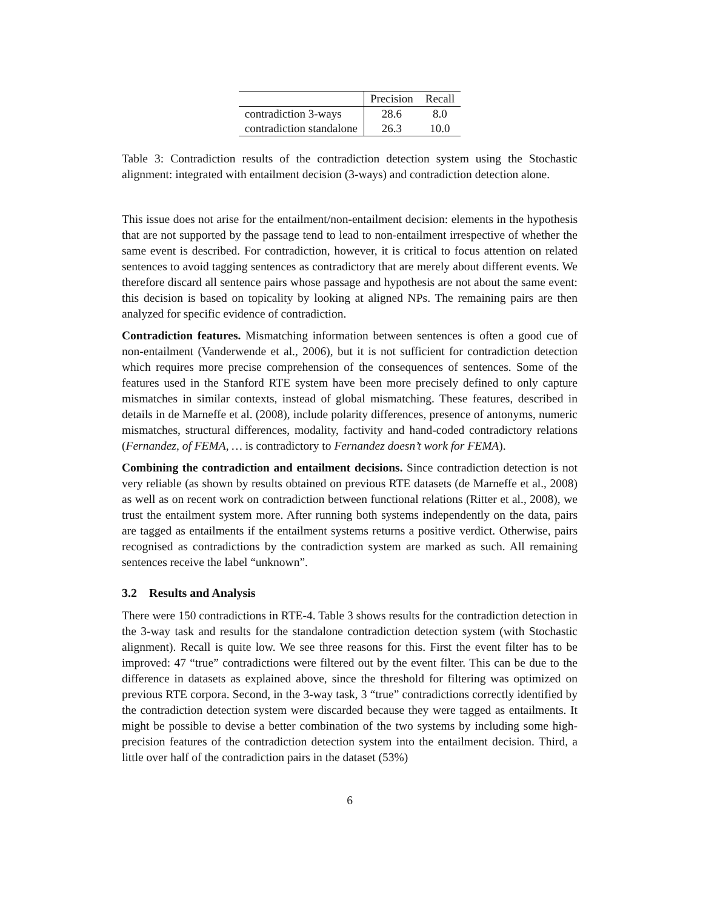| | Precision | Recall |
| --- | --- | --- |
| contradiction 3-ways | 28.6 | 8.0 |
| contradiction standalone | 26.3 | 10.0 |
Table 3: Contradiction results of the contradiction detection system using the Stochastic alignment: integrated with entailment decision (3-ways) and contradiction detection alone.
This issue does not arise for the entailment/non-entailment decision: elements in the hypothesis that are not supported by the passage tend to lead to non-entailment irrespective of whether the same event is described. For contradiction, however, it is critical to focus attention on related sentences to avoid tagging sentences as contradictory that are merely about different events. We therefore discard all sentence pairs whose passage and hypothesis are not about the same event: this decision is based on topicality by looking at aligned NPs. The remaining pairs are then analyzed for specific evidence of contradiction.
Contradiction features. Mismatching information between sentences is often a good cue of non-entailment (Vanderwende et al., 2006), but it is not sufficient for contradiction detection which requires more precise comprehension of the consequences of sentences. Some of the features used in the Stanford RTE system have been more precisely defined to only capture mismatches in similar contexts, instead of global mismatching. These features, described in details in de Marneffe et al. (2008), include polarity differences, presence of antonyms, numeric mismatches, structural differences, modality, factivity and hand-coded contradictory relations (Fernandez, of FEMA, … is contradictory to Fernandez doesn’t work for FEMA).
Combining the contradiction and entailment decisions. Since contradiction detection is not very reliable (as shown by results obtained on previous RTE datasets (de Marneffe et al., 2008) as well as on recent work on contradiction between functional relations (Ritter et al., 2008), we trust the entailment system more. After running both systems independently on the data, pairs are tagged as entailments if the entailment systems returns a positive verdict. Otherwise, pairs recognised as contradictions by the contradiction system are marked as such. All remaining sentences receive the label “unknown”.
3.2 Results and Analysis
There were 150 contradictions in RTE-4. Table 3 shows results for the contradiction detection in the 3-way task and results for the standalone contradiction detection system (with Stochastic alignment). Recall is quite low. We see three reasons for this. First the event filter has to be improved: 47 “true” contradictions were filtered out by the event filter. This can be due to the difference in datasets as explained above, since the threshold for filtering was optimized on previous RTE corpora. Second, in the 3-way task, 3 “true” contradictions correctly identified by the contradiction detection system were discarded because they were tagged as entailments. It might be possible to devise a better combination of the two systems by including some high-precision features of the contradiction detection system into the entailment decision. Third, a little over half of the contradiction pairs in the dataset (53%)
6